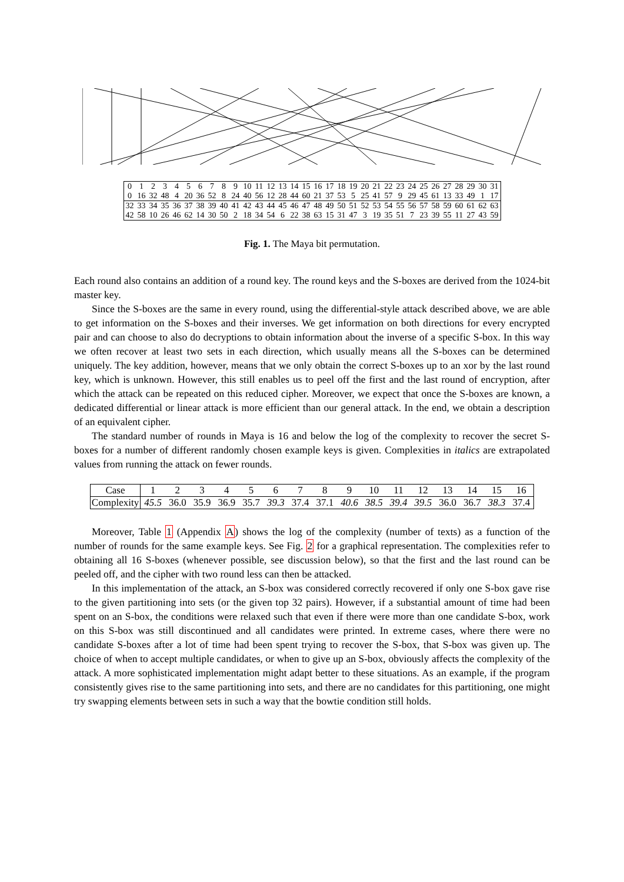| 0 | 1 | 2 | 3 | 4 | 5 | 6 | 7 | 8 | 9 | 10 | 11 | 12 | 13 | 14 | 15 | 16 | 17 | 18 | 19 | 20 | 21 | 22 | 23 | 24 | 25 | 26 | 27 | 28 | 29 | 30 | 31 |
| 0 | 16 | 32 | 48 | 4 | 20 | 36 | 52 | 8 | 24 | 40 | 56 | 12 | 28 | 44 | 60 | 21 | 37 | 53 | 5 | 25 | 41 | 57 | 9 | 29 | 45 | 61 | 13 | 33 | 49 | 1 | 17 |
| 32 | 33 | 34 | 35 | 36 | 37 | 38 | 39 | 40 | 41 | 42 | 43 | 44 | 45 | 46 | 47 | 48 | 49 | 50 | 51 | 52 | 53 | 54 | 55 | 56 | 57 | 58 | 59 | 60 | 61 | 62 | 63 |
| 42 | 58 | 10 | 26 | 46 | 62 | 14 | 30 | 50 | 2 | 18 | 34 | 54 | 6 | 22 | 38 | 63 | 15 | 31 | 47 | 3 | 19 | 35 | 51 | 7 | 23 | 39 | 55 | 11 | 27 | 43 | 59 |
Fig. 1. The Maya bit permutation.
Each round also contains an addition of a round key. The round keys and the S-boxes are derived from the 1024-bit master key.
Since the S-boxes are the same in every round, using the differential-style attack described above, we are able to get information on the S-boxes and their inverses. We get information on both directions for every encrypted pair and can choose to also do decryptions to obtain information about the inverse of a specific S-box. In this way we often recover at least two sets in each direction, which usually means all the S-boxes can be determined uniquely. The key addition, however, means that we only obtain the correct S-boxes up to an xor by the last round key, which is unknown. However, this still enables us to peel off the first and the last round of encryption, after which the attack can be repeated on this reduced cipher. Moreover, we expect that once the S-boxes are known, a dedicated differential or linear attack is more efficient than our general attack. In the end, we obtain a description of an equivalent cipher.
The standard number of rounds in Maya is 16 and below the log of the complexity to recover the secret S-boxes for a number of different randomly chosen example keys is given. Complexities in italics are extrapolated values from running the attack on fewer rounds.
| Case | 1 | 2 | 3 | 4 | 5 | 6 | 7 | 8 | 9 | 10 | 11 | 12 | 13 | 14 | 15 | 16 |
| Complexity | 45.5 | 36.0 | 35.9 | 36.9 | 35.7 | 39.3 | 37.4 | 37.1 | 40.6 | 38.5 | 39.4 | 39.5 | 36.0 | 36.7 | 38.3 | 37.4 |
Moreover, Table 1 (Appendix A) shows the log of the complexity (number of texts) as a function of the number of rounds for the same example keys. See Fig. 2 for a graphical representation. The complexities refer to obtaining all 16 S-boxes (whenever possible, see discussion below), so that the first and the last round can be peeled off, and the cipher with two round less can then be attacked.
In this implementation of the attack, an S-box was considered correctly recovered if only one S-box gave rise to the given partitioning into sets (or the given top 32 pairs). However, if a substantial amount of time had been spent on an S-box, the conditions were relaxed such that even if there were more than one candidate S-box, work on this S-box was still discontinued and all candidates were printed. In extreme cases, where there were no candidate S-boxes after a lot of time had been spent trying to recover the S-box, that S-box was given up. The choice of when to accept multiple candidates, or when to give up an S-box, obviously affects the complexity of the attack. A more sophisticated implementation might adapt better to these situations. As an example, if the program consistently gives rise to the same partitioning into sets, and there are no candidates for this partitioning, one might try swapping elements between sets in such a way that the bowtie condition still holds.